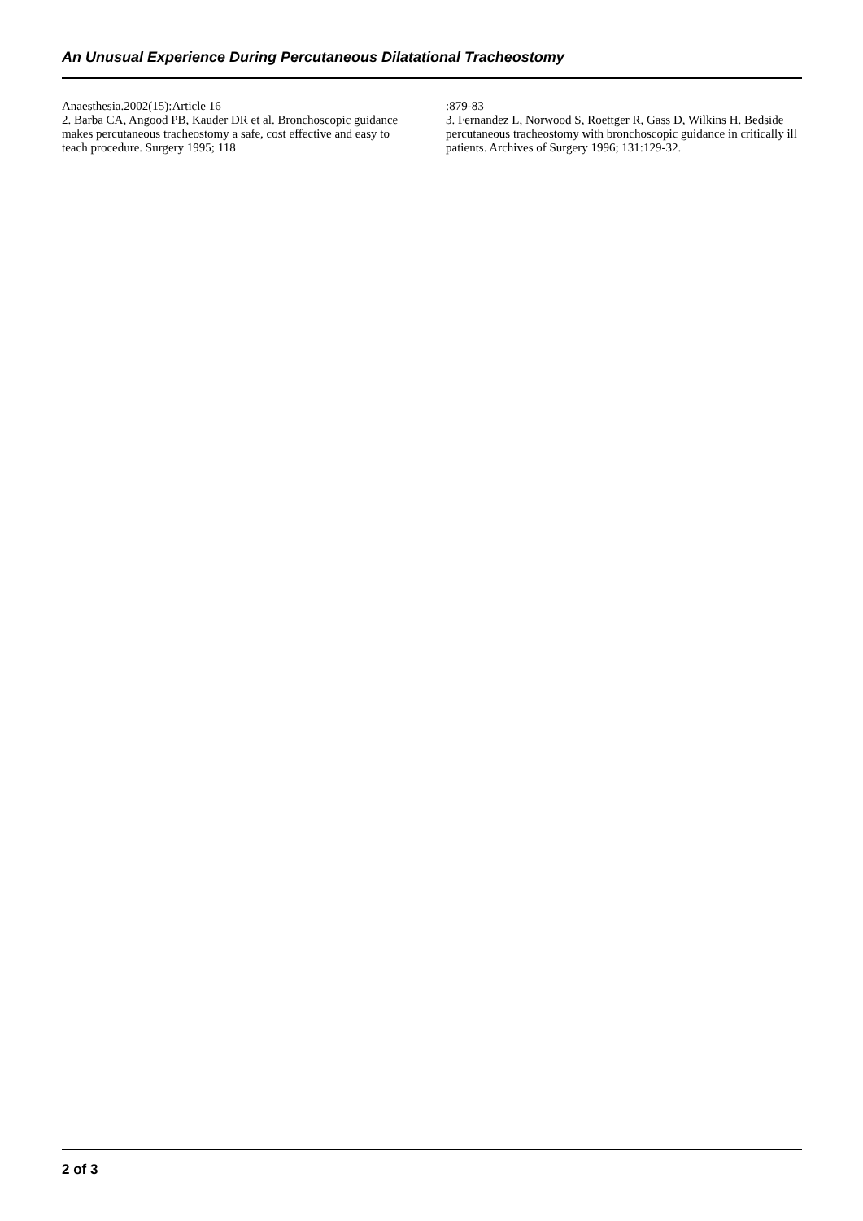An Unusual Experience During Percutaneous Dilatational Tracheostomy
Anaesthesia.2002(15):Article 16
2. Barba CA, Angood PB, Kauder DR et al. Bronchoscopic guidance makes percutaneous tracheostomy a safe, cost effective and easy to teach procedure. Surgery 1995; 118
:879-83
3. Fernandez L, Norwood S, Roettger R, Gass D, Wilkins H. Bedside percutaneous tracheostomy with bronchoscopic guidance in critically ill patients. Archives of Surgery 1996; 131:129-32.
2 of 3